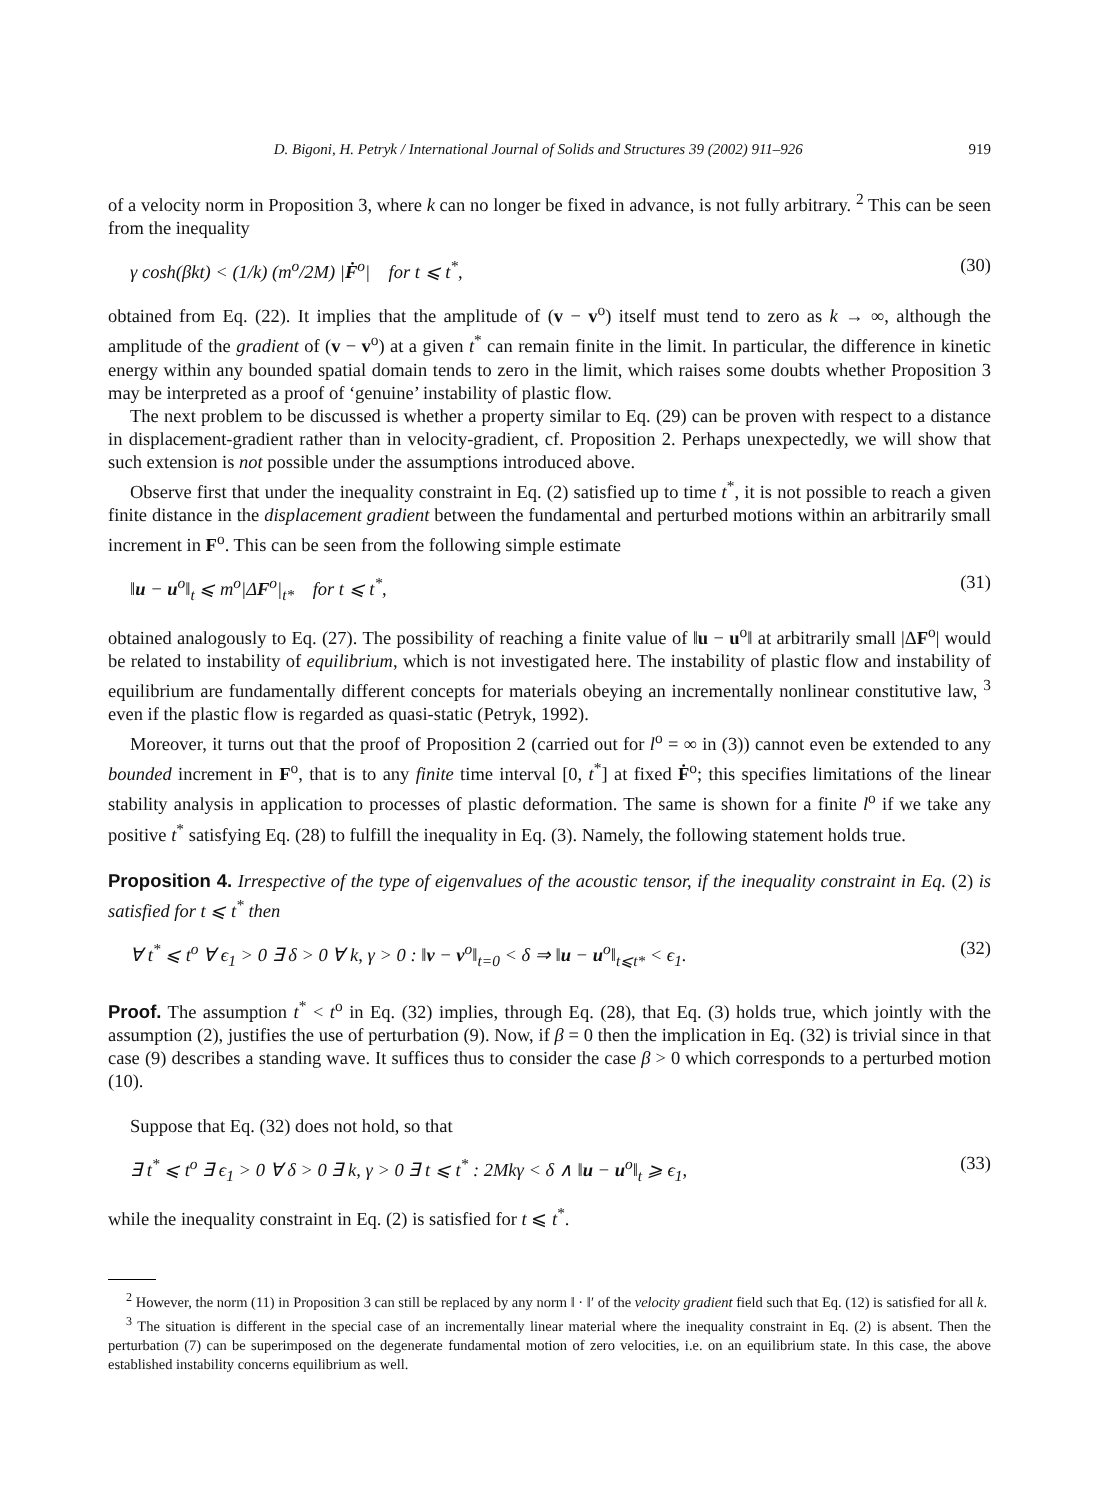D. Bigoni, H. Petryk / International Journal of Solids and Structures 39 (2002) 911–926 919
of a velocity norm in Proposition 3, where k can no longer be fixed in advance, is not fully arbitrary. <sup>2</sup> This can be seen from the inequality
γ cosh(βkt) < (1/k) (m<sup>o</sup>/2M) |Ḟ<sup>o</sup>| for t ⩽ t<sup>*</sup>, (30)
obtained from Eq. (22). It implies that the amplitude of (v − v<sup>o</sup>) itself must tend to zero as k → ∞, although the amplitude of the gradient of (v − v<sup>o</sup>) at a given t<sup>*</sup> can remain finite in the limit. In particular, the difference in kinetic energy within any bounded spatial domain tends to zero in the limit, which raises some doubts whether Proposition 3 may be interpreted as a proof of ‘genuine’ instability of plastic flow.
The next problem to be discussed is whether a property similar to Eq. (29) can be proven with respect to a distance in displacement-gradient rather than in velocity-gradient, cf. Proposition 2. Perhaps unexpectedly, we will show that such extension is not possible under the assumptions introduced above.
Observe first that under the inequality constraint in Eq. (2) satisfied up to time t<sup>*</sup>, it is not possible to reach a given finite distance in the displacement gradient between the fundamental and perturbed motions within an arbitrarily small increment in F<sup>o</sup>. This can be seen from the following simple estimate
‖u − u<sup>o</sup>‖<sub>t</sub> ⩽ m<sup>o</sup>|ΔF<sup>o</sup>|<sub>t*</sub> for t ⩽ t<sup>*</sup>, (31)
obtained analogously to Eq. (27). The possibility of reaching a finite value of ‖u − u<sup>o</sup>‖ at arbitrarily small |ΔF<sup>o</sup>| would be related to instability of equilibrium, which is not investigated here. The instability of plastic flow and instability of equilibrium are fundamentally different concepts for materials obeying an incrementally nonlinear constitutive law, <sup>3</sup> even if the plastic flow is regarded as quasi-static (Petryk, 1992).
Moreover, it turns out that the proof of Proposition 2 (carried out for l<sup>o</sup> = ∞ in (3)) cannot even be extended to any bounded increment in F<sup>o</sup>, that is to any finite time interval [0, t<sup>*</sup>] at fixed Ḟ<sup>o</sup>; this specifies limitations of the linear stability analysis in application to processes of plastic deformation. The same is shown for a finite l<sup>o</sup> if we take any positive t<sup>*</sup> satisfying Eq. (28) to fulfill the inequality in Eq. (3). Namely, the following statement holds true.
Proposition 4. Irrespective of the type of eigenvalues of the acoustic tensor, if the inequality constraint in Eq. (2) is satisfied for t ⩽ t<sup>*</sup> then
∀ t<sup>*</sup> ⩽ t<sup>o</sup> ∀ ϵ<sub>1</sub> > 0 ∃ δ > 0 ∀ k, γ > 0 : ‖v − v<sup>o</sup>‖<sub>t=0</sub> < δ ⇒ ‖u − u<sup>o</sup>‖<sub>t⩽t*</sub> < ϵ<sub>1</sub>. (32)
Proof. The assumption t<sup>*</sup> < t<sup>o</sup> in Eq. (32) implies, through Eq. (28), that Eq. (3) holds true, which jointly with the assumption (2), justifies the use of perturbation (9). Now, if β = 0 then the implication in Eq. (32) is trivial since in that case (9) describes a standing wave. It suffices thus to consider the case β > 0 which corresponds to a perturbed motion (10).
Suppose that Eq. (32) does not hold, so that
∃ t<sup>*</sup> ⩽ t<sup>o</sup> ∃ ϵ<sub>1</sub> > 0 ∀ δ > 0 ∃ k, γ > 0 ∃ t ⩽ t<sup>*</sup> : 2Mkγ < δ ∧ ‖u − u<sup>o</sup>‖<sub>t</sub> ⩾ ϵ<sub>1</sub>, (33)
while the inequality constraint in Eq. (2) is satisfied for t ⩽ t<sup>*</sup>.
<sup>2</sup> However, the norm (11) in Proposition 3 can still be replaced by any norm ‖ · ‖′ of the velocity gradient field such that Eq. (12) is satisfied for all k.
<sup>3</sup> The situation is different in the special case of an incrementally linear material where the inequality constraint in Eq. (2) is absent. Then the perturbation (7) can be superimposed on the degenerate fundamental motion of zero velocities, i.e. on an equilibrium state. In this case, the above established instability concerns equilibrium as well.